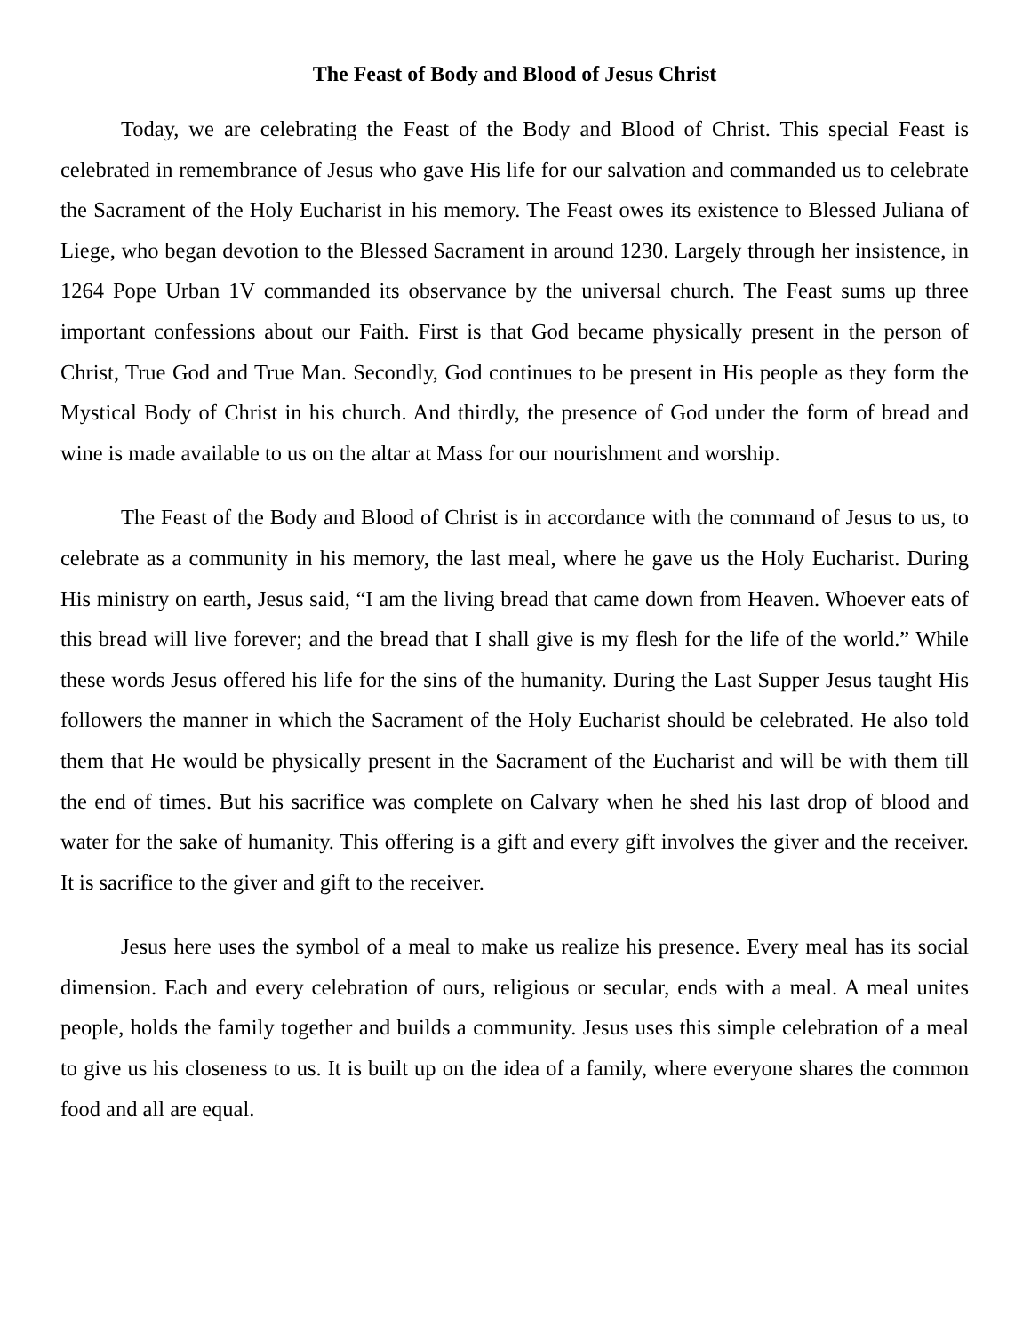The Feast of Body and Blood of Jesus Christ
Today, we are celebrating the Feast of the Body and Blood of Christ. This special Feast is celebrated in remembrance of Jesus who gave His life for our salvation and commanded us to celebrate the Sacrament of the Holy Eucharist in his memory. The Feast owes its existence to Blessed Juliana of Liege, who began devotion to the Blessed Sacrament in around 1230. Largely through her insistence, in 1264 Pope Urban 1V commanded its observance by the universal church. The Feast sums up three important confessions about our Faith. First is that God became physically present in the person of Christ, True God and True Man. Secondly, God continues to be present in His people as they form the Mystical Body of Christ in his church. And thirdly, the presence of God under the form of bread and wine is made available to us on the altar at Mass for our nourishment and worship.
The Feast of the Body and Blood of Christ is in accordance with the command of Jesus to us, to celebrate as a community in his memory, the last meal, where he gave us the Holy Eucharist. During His ministry on earth, Jesus said, “I am the living bread that came down from Heaven. Whoever eats of this bread will live forever; and the bread that I shall give is my flesh for the life of the world.” While these words Jesus offered his life for the sins of the humanity. During the Last Supper Jesus taught His followers the manner in which the Sacrament of the Holy Eucharist should be celebrated. He also told them that He would be physically present in the Sacrament of the Eucharist and will be with them till the end of times. But his sacrifice was complete on Calvary when he shed his last drop of blood and water for the sake of humanity. This offering is a gift and every gift involves the giver and the receiver. It is sacrifice to the giver and gift to the receiver.
Jesus here uses the symbol of a meal to make us realize his presence. Every meal has its social dimension. Each and every celebration of ours, religious or secular, ends with a meal. A meal unites people, holds the family together and builds a community. Jesus uses this simple celebration of a meal to give us his closeness to us. It is built up on the idea of a family, where everyone shares the common food and all are equal.